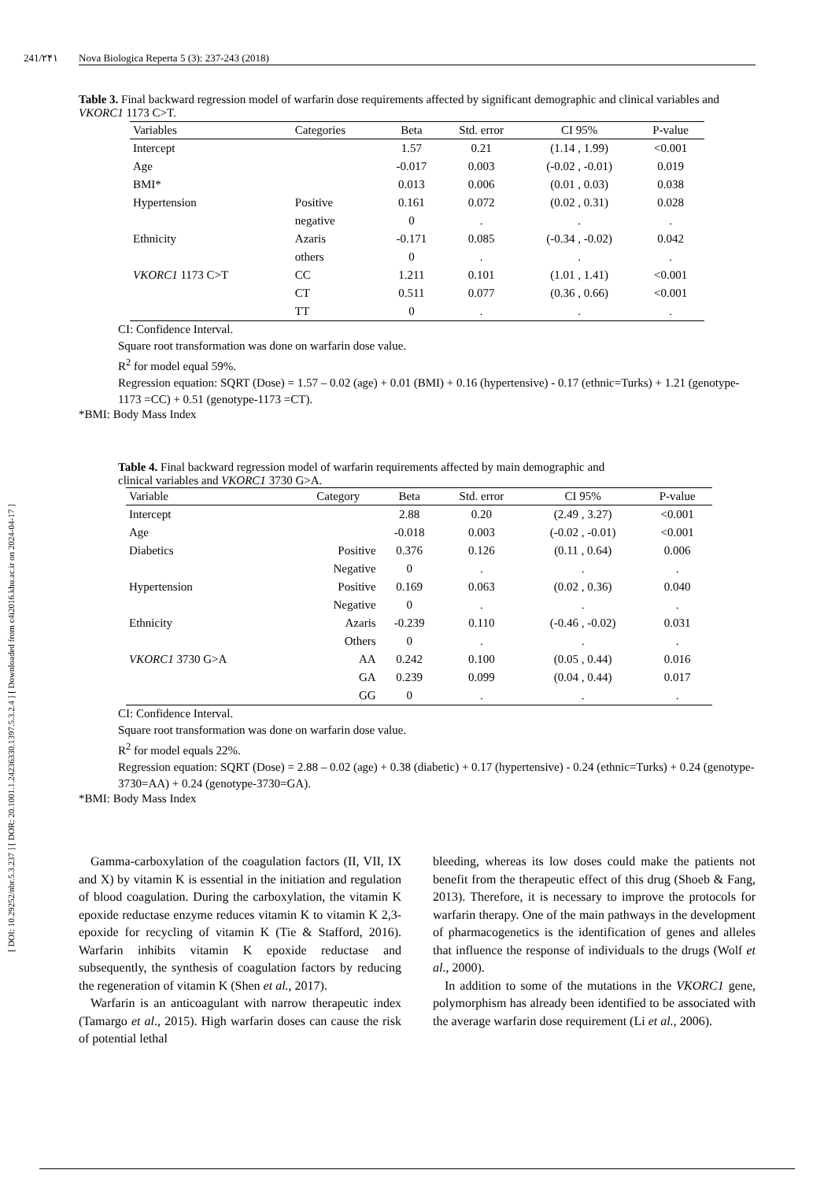[ DOI: 10.29252/nbr.5.3.237 ] [ DOR: 20.1001.1.24236330.1397.5.3.2.4 ] [ Downloaded from c4i2016.khu.ac.ir on 2024-04-17 ]
241/۲۴۱ Nova Biologica Reperta 5 (3): 237-243 (2018)
Table 3. Final backward regression model of warfarin dose requirements affected by significant demographic and clinical variables and VKORC1 1173 C>T.
| Variables | Categories | Beta | Std. error | CI 95% | P-value |
| --- | --- | --- | --- | --- | --- |
| Intercept | | 1.57 | 0.21 | (1.14 , 1.99) | <0.001 |
| Age | | -0.017 | 0.003 | (-0.02 , -0.01) | 0.019 |
| BMI* | | 0.013 | 0.006 | (0.01 , 0.03) | 0.038 |
| Hypertension | Positive | 0.161 | 0.072 | (0.02 , 0.31) | 0.028 |
| | negative | 0 | . | . | . |
| Ethnicity | Azaris | -0.171 | 0.085 | (-0.34 , -0.02) | 0.042 |
| | others | 0 | . | . | . |
| VKORC1 1173 C>T | CC | 1.211 | 0.101 | (1.01 , 1.41) | <0.001 |
| | CT | 0.511 | 0.077 | (0.36 , 0.66) | <0.001 |
| | TT | 0 | . | . | . |
CI: Confidence Interval.
Square root transformation was done on warfarin dose value.
R<sup>2</sup> for model equal 59%.
Regression equation: SQRT (Dose) = 1.57 – 0.02 (age) + 0.01 (BMI) + 0.16 (hypertensive) - 0.17 (ethnic=Turks) + 1.21 (genotype-1173 =CC) + 0.51 (genotype-1173 =CT).
*BMI: Body Mass Index
Table 4. Final backward regression model of warfarin requirements affected by main demographic and clinical variables and VKORC1 3730 G>A.
| Variable | Category | Beta | Std. error | CI 95% | P-value |
| --- | --- | --- | --- | --- | --- |
| Intercept | | 2.88 | 0.20 | (2.49 , 3.27) | <0.001 |
| Age | | -0.018 | 0.003 | (-0.02 , -0.01) | <0.001 |
| Diabetics | Positive | 0.376 | 0.126 | (0.11 , 0.64) | 0.006 |
| | Negative | 0 | . | . | . |
| Hypertension | Positive | 0.169 | 0.063 | (0.02 , 0.36) | 0.040 |
| | Negative | 0 | . | . | . |
| Ethnicity | Azaris | -0.239 | 0.110 | (-0.46 , -0.02) | 0.031 |
| | Others | 0 | . | . | . |
| VKORC1 3730 G>A | AA | 0.242 | 0.100 | (0.05 , 0.44) | 0.016 |
| | GA | 0.239 | 0.099 | (0.04 , 0.44) | 0.017 |
| | GG | 0 | . | . | . |
CI: Confidence Interval.
Square root transformation was done on warfarin dose value.
R<sup>2</sup> for model equals 22%.
Regression equation: SQRT (Dose) = 2.88 – 0.02 (age) + 0.38 (diabetic) + 0.17 (hypertensive) - 0.24 (ethnic=Turks) + 0.24 (genotype-3730=AA) + 0.24 (genotype-3730=GA).
*BMI: Body Mass Index
Gamma-carboxylation of the coagulation factors (II, VII, IX and X) by vitamin K is essential in the initiation and regulation of blood coagulation. During the carboxylation, the vitamin K epoxide reductase enzyme reduces vitamin K to vitamin K 2,3-epoxide for recycling of vitamin K (Tie & Stafford, 2016). Warfarin inhibits vitamin K epoxide reductase and subsequently, the synthesis of coagulation factors by reducing the regeneration of vitamin K (Shen et al., 2017).
Warfarin is an anticoagulant with narrow therapeutic index (Tamargo et al., 2015). High warfarin doses can cause the risk of potential lethal
bleeding, whereas its low doses could make the patients not benefit from the therapeutic effect of this drug (Shoeb & Fang, 2013). Therefore, it is necessary to improve the protocols for warfarin therapy. One of the main pathways in the development of pharmacogenetics is the identification of genes and alleles that influence the response of individuals to the drugs (Wolf et al., 2000).
In addition to some of the mutations in the VKORC1 gene, polymorphism has already been identified to be associated with the average warfarin dose requirement (Li et al., 2006).